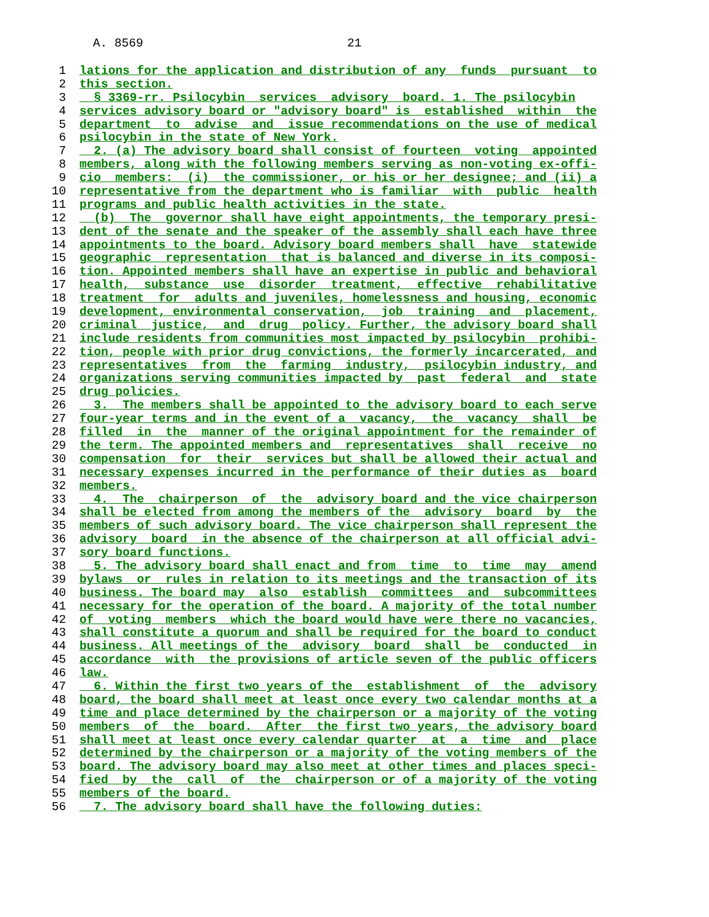A. 8569 21
1 lations for the application and distribution of any funds pursuant to
2 this section.
3 § 3369-rr. Psilocybin services advisory board. 1. The psilocybin
4 services advisory board or "advisory board" is established within the
5 department to advise and issue recommendations on the use of medical
6 psilocybin in the state of New York.
7 2. (a) The advisory board shall consist of fourteen voting appointed
8 members, along with the following members serving as non-voting ex-offi-
9 cio members: (i) the commissioner, or his or her designee; and (ii) a
10 representative from the department who is familiar with public health
11 programs and public health activities in the state.
12 (b) The governor shall have eight appointments, the temporary presi-
13 dent of the senate and the speaker of the assembly shall each have three
14 appointments to the board. Advisory board members shall have statewide
15 geographic representation that is balanced and diverse in its composi-
16 tion. Appointed members shall have an expertise in public and behavioral
17 health, substance use disorder treatment, effective rehabilitative
18 treatment for adults and juveniles, homelessness and housing, economic
19 development, environmental conservation, job training and placement,
20 criminal justice, and drug policy. Further, the advisory board shall
21 include residents from communities most impacted by psilocybin prohibi-
22 tion, people with prior drug convictions, the formerly incarcerated, and
23 representatives from the farming industry, psilocybin industry, and
24 organizations serving communities impacted by past federal and state
25 drug policies.
26 3. The members shall be appointed to the advisory board to each serve
27 four-year terms and in the event of a vacancy, the vacancy shall be
28 filled in the manner of the original appointment for the remainder of
29 the term. The appointed members and representatives shall receive no
30 compensation for their services but shall be allowed their actual and
31 necessary expenses incurred in the performance of their duties as board
32 members.
33 4. The chairperson of the advisory board and the vice chairperson
34 shall be elected from among the members of the advisory board by the
35 members of such advisory board. The vice chairperson shall represent the
36 advisory board in the absence of the chairperson at all official advi-
37 sory board functions.
38 5. The advisory board shall enact and from time to time may amend
39 bylaws or rules in relation to its meetings and the transaction of its
40 business. The board may also establish committees and subcommittees
41 necessary for the operation of the board. A majority of the total number
42 of voting members which the board would have were there no vacancies,
43 shall constitute a quorum and shall be required for the board to conduct
44 business. All meetings of the advisory board shall be conducted in
45 accordance with the provisions of article seven of the public officers
46 law.
47 6. Within the first two years of the establishment of the advisory
48 board, the board shall meet at least once every two calendar months at a
49 time and place determined by the chairperson or a majority of the voting
50 members of the board. After the first two years, the advisory board
51 shall meet at least once every calendar quarter at a time and place
52 determined by the chairperson or a majority of the voting members of the
53 board. The advisory board may also meet at other times and places speci-
54 fied by the call of the chairperson or of a majority of the voting
55 members of the board.
56 7. The advisory board shall have the following duties: